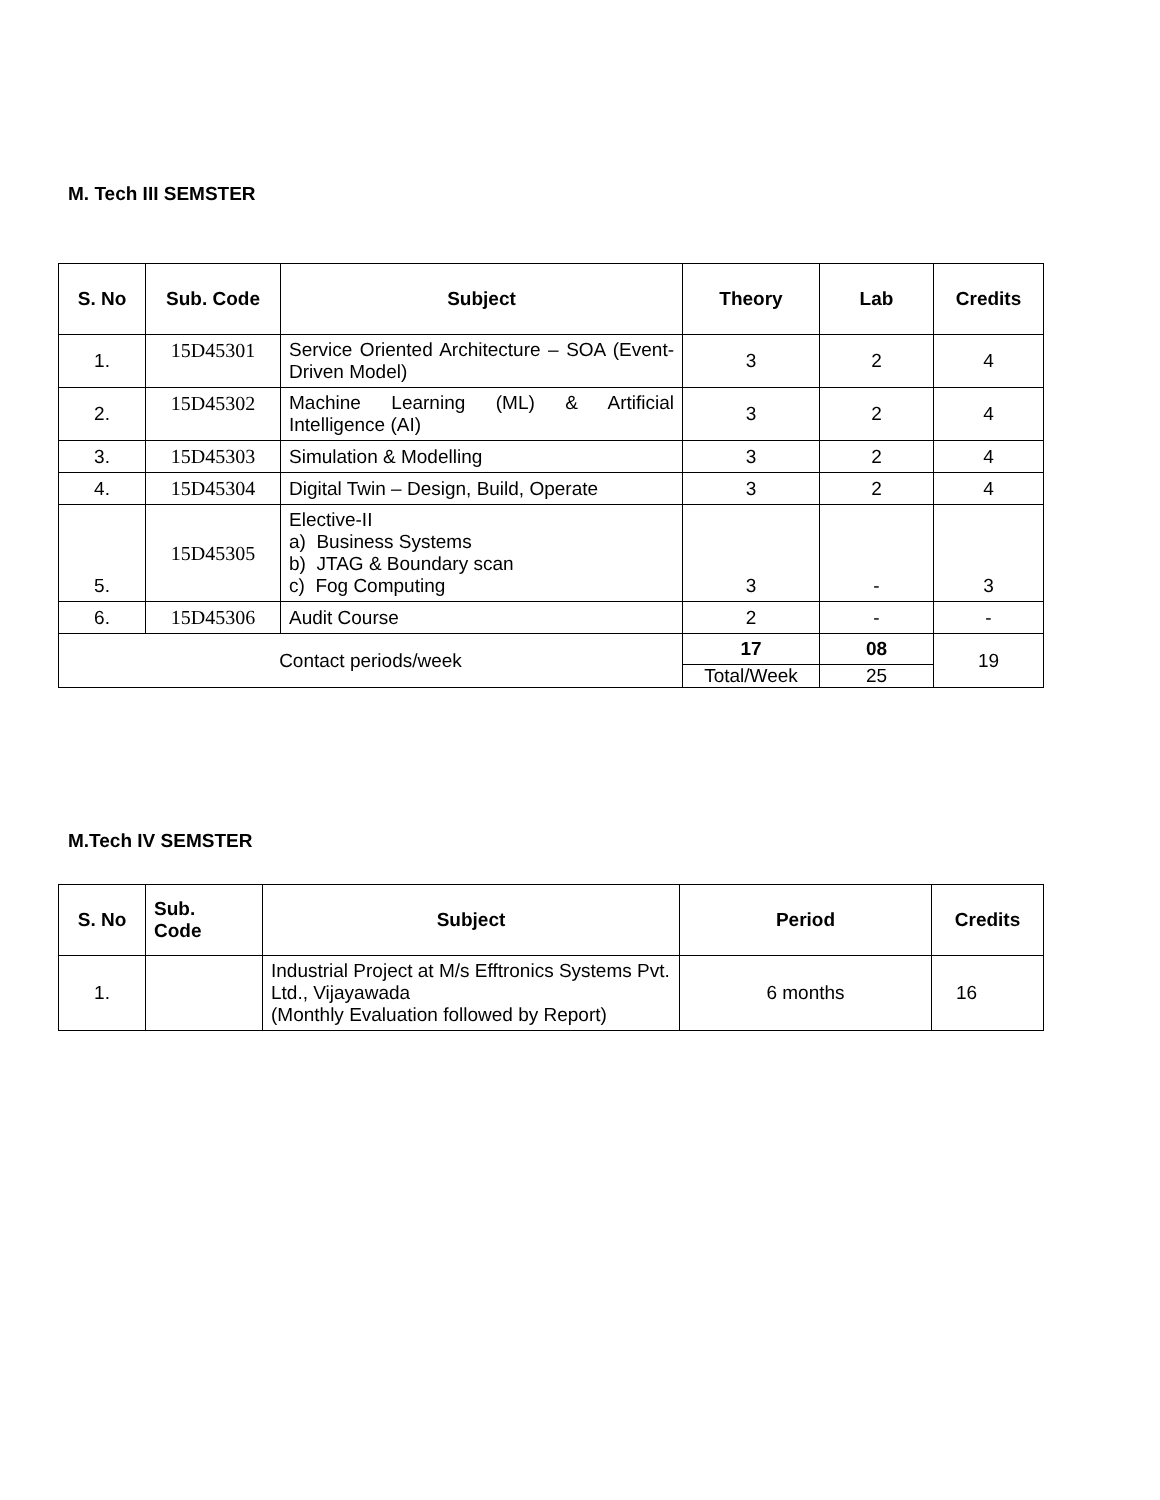M. Tech III SEMSTER
| S. No | Sub. Code | Subject | Theory | Lab | Credits |
| --- | --- | --- | --- | --- | --- |
| 1. | 15D45301 | Service Oriented Architecture – SOA (Event-Driven Model) | 3 | 2 | 4 |
| 2. | 15D45302 | Machine Learning (ML) & Artificial Intelligence (AI) | 3 | 2 | 4 |
| 3. | 15D45303 | Simulation & Modelling | 3 | 2 | 4 |
| 4. | 15D45304 | Digital Twin – Design, Build, Operate | 3 | 2 | 4 |
| 5. | 15D45305 | Elective-II a) Business Systems b) JTAG & Boundary scan c) Fog Computing | 3 | - | 3 |
| 6. | 15D45306 | Audit Course | 2 | - | - |
| Contact periods/week | | | 17 | 08 | 19 |
| | | | Total/Week | 25 | |
M.Tech IV SEMSTER
| S. No | Sub. Code | Subject | Period | Credits |
| --- | --- | --- | --- | --- |
| 1. | | Industrial Project at M/s Efftronics Systems Pvt. Ltd., Vijayawada (Monthly Evaluation followed by Report) | 6 months | 16 |